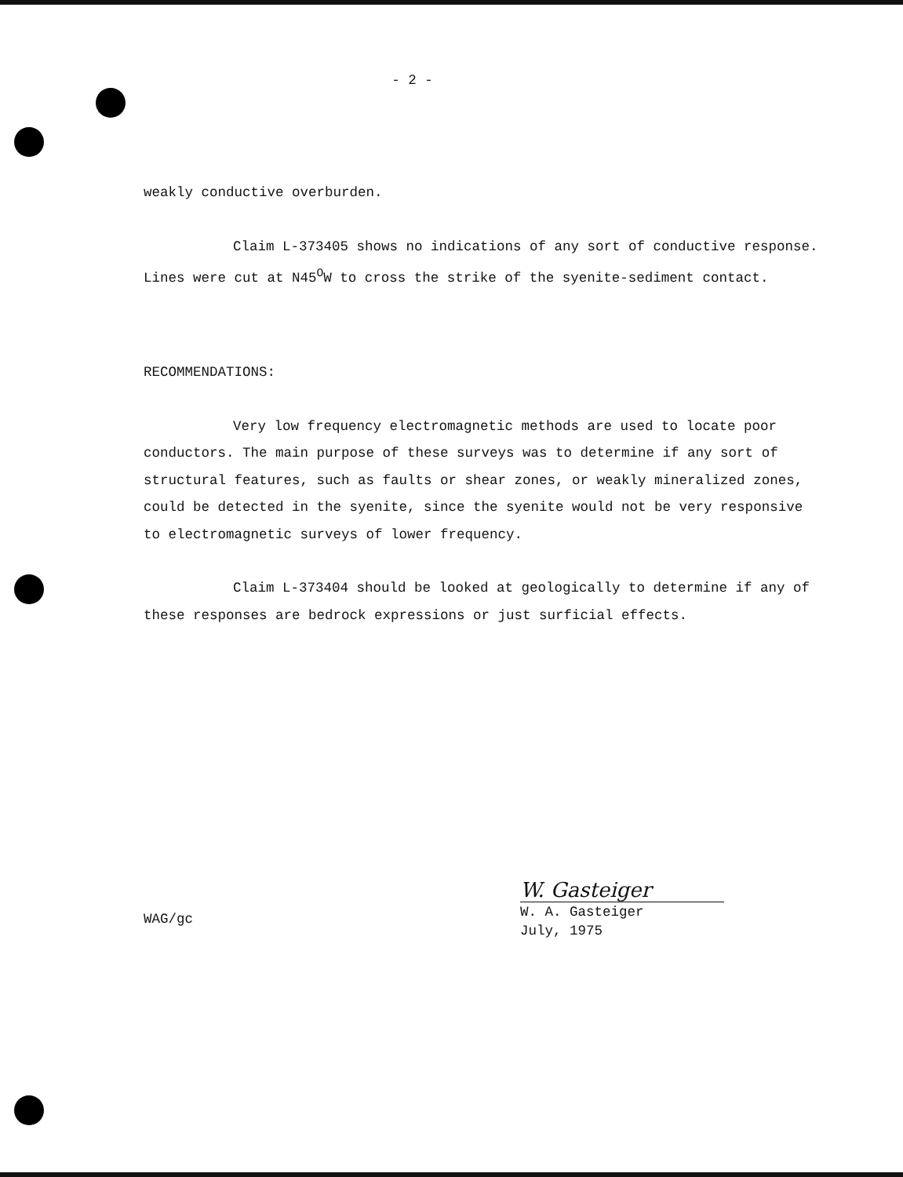- 2 -
weakly conductive overburden.
Claim L-373405 shows no indications of any sort of conductive response. Lines were cut at N45<sup>O</sup>W to cross the strike of the syenite-sediment contact.
RECOMMENDATIONS:
Very low frequency electromagnetic methods are used to locate poor conductors. The main purpose of these surveys was to determine if any sort of structural features, such as faults or shear zones, or weakly mineralized zones, could be detected in the syenite, since the syenite would not be very responsive to electromagnetic surveys of lower frequency.
Claim L-373404 should be looked at geologically to determine if any of these responses are bedrock expressions or just surficial effects.
WAG/gc
W. Gasteiger
W. A. Gasteiger
July, 1975